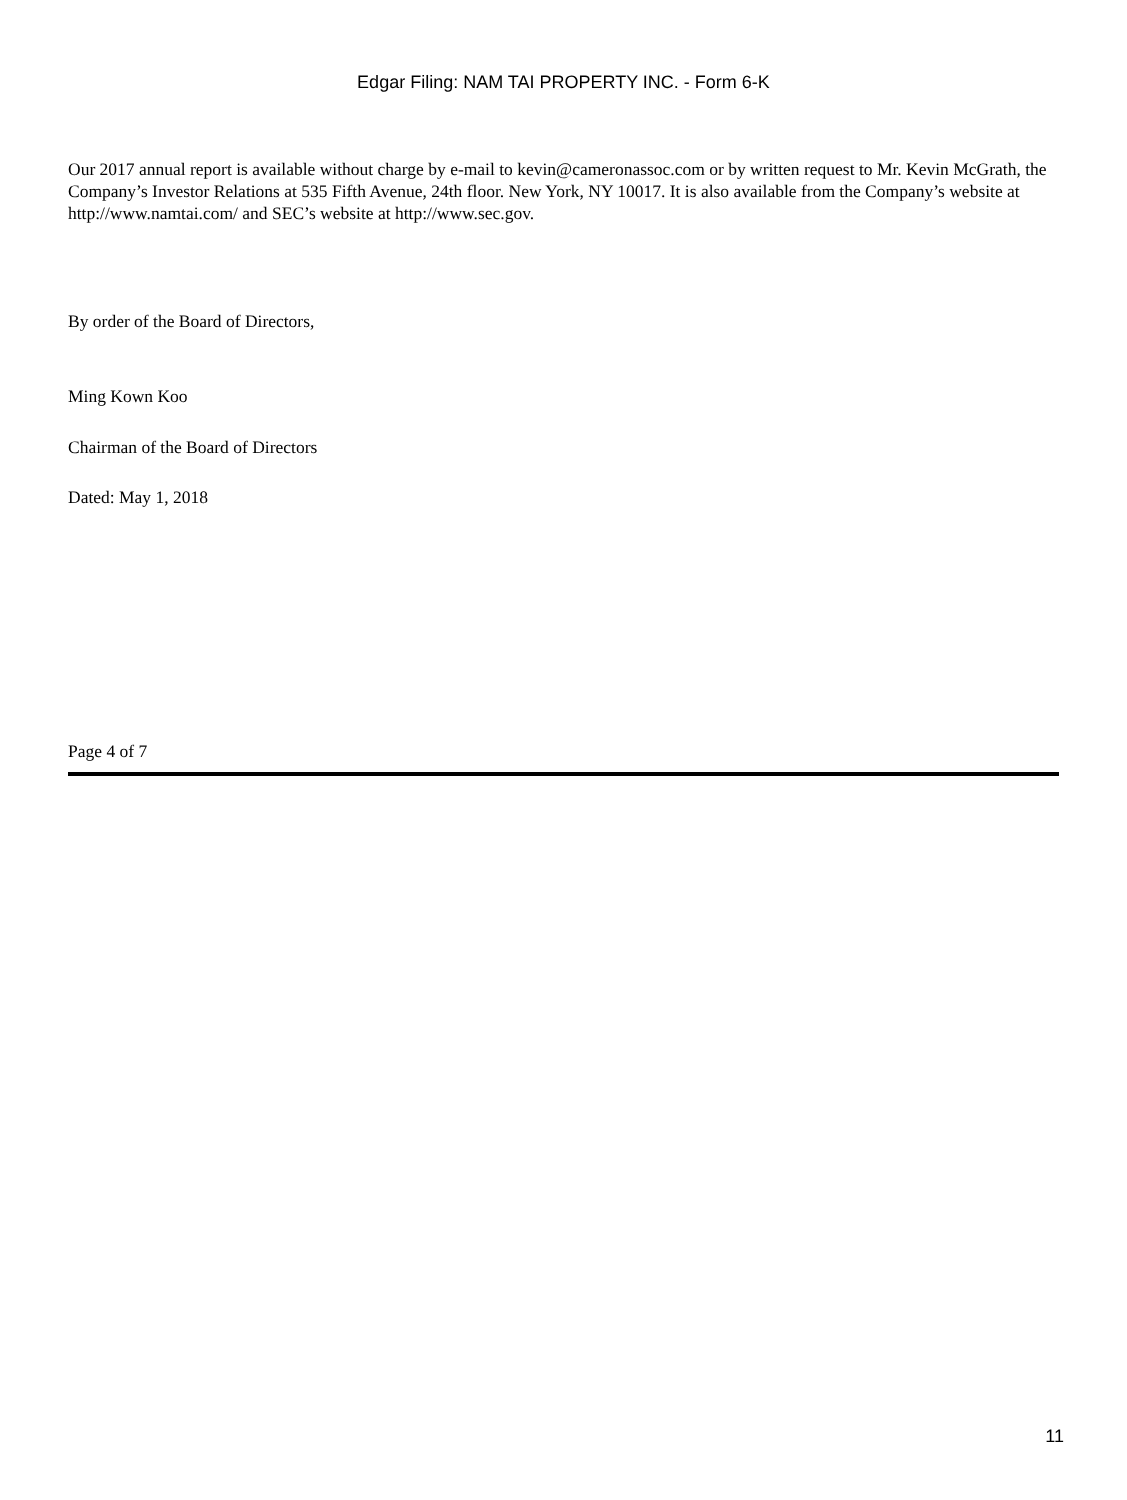Edgar Filing: NAM TAI PROPERTY INC. - Form 6-K
Our 2017 annual report is available without charge by e-mail to kevin@cameronassoc.com or by written request to Mr. Kevin McGrath, the Company’s Investor Relations at 535 Fifth Avenue, 24th floor. New York, NY 10017. It is also available from the Company’s website at http://www.namtai.com/ and SEC’s website at http://www.sec.gov.
By order of the Board of Directors,
Ming Kown Koo
Chairman of the Board of Directors
Dated: May 1, 2018
Page 4 of 7
11